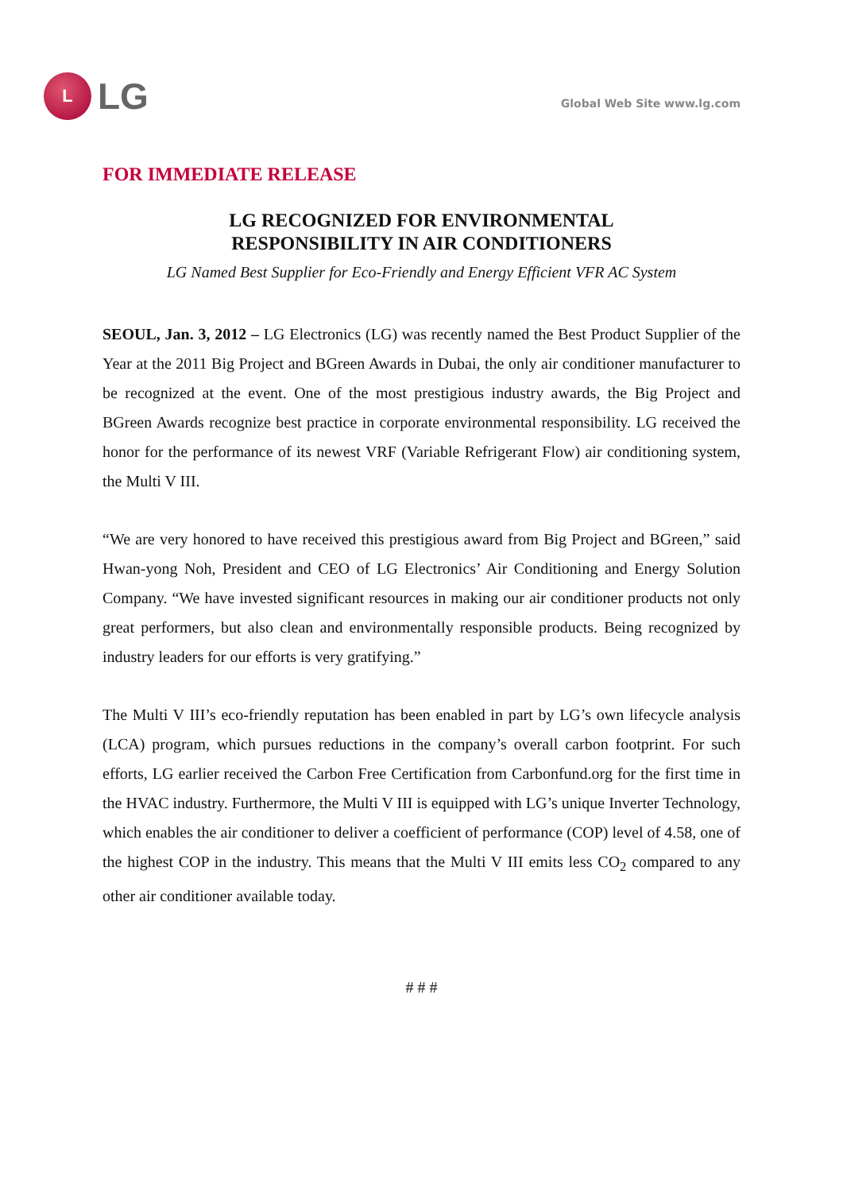L
LG
Global Web Site www.lg.com
FOR IMMEDIATE RELEASE
LG RECOGNIZED FOR ENVIRONMENTAL
RESPONSIBILITY IN AIR CONDITIONERS
LG Named Best Supplier for Eco-Friendly and Energy Efficient VFR AC System
SEOUL, Jan. 3, 2012 – LG Electronics (LG) was recently named the Best Product Supplier of the Year at the 2011 Big Project and BGreen Awards in Dubai, the only air conditioner manufacturer to be recognized at the event. One of the most prestigious industry awards, the Big Project and BGreen Awards recognize best practice in corporate environmental responsibility. LG received the honor for the performance of its newest VRF (Variable Refrigerant Flow) air conditioning system, the Multi V III.
“We are very honored to have received this prestigious award from Big Project and BGreen,” said Hwan-yong Noh, President and CEO of LG Electronics’ Air Conditioning and Energy Solution Company. “We have invested significant resources in making our air conditioner products not only great performers, but also clean and environmentally responsible products. Being recognized by industry leaders for our efforts is very gratifying.”
The Multi V III’s eco-friendly reputation has been enabled in part by LG’s own lifecycle analysis (LCA) program, which pursues reductions in the company’s overall carbon footprint. For such efforts, LG earlier received the Carbon Free Certification from Carbonfund.org for the first time in the HVAC industry. Furthermore, the Multi V III is equipped with LG’s unique Inverter Technology, which enables the air conditioner to deliver a coefficient of performance (COP) level of 4.58, one of the highest COP in the industry. This means that the Multi V III emits less CO<sub>2</sub> compared to any other air conditioner available today.
# # #